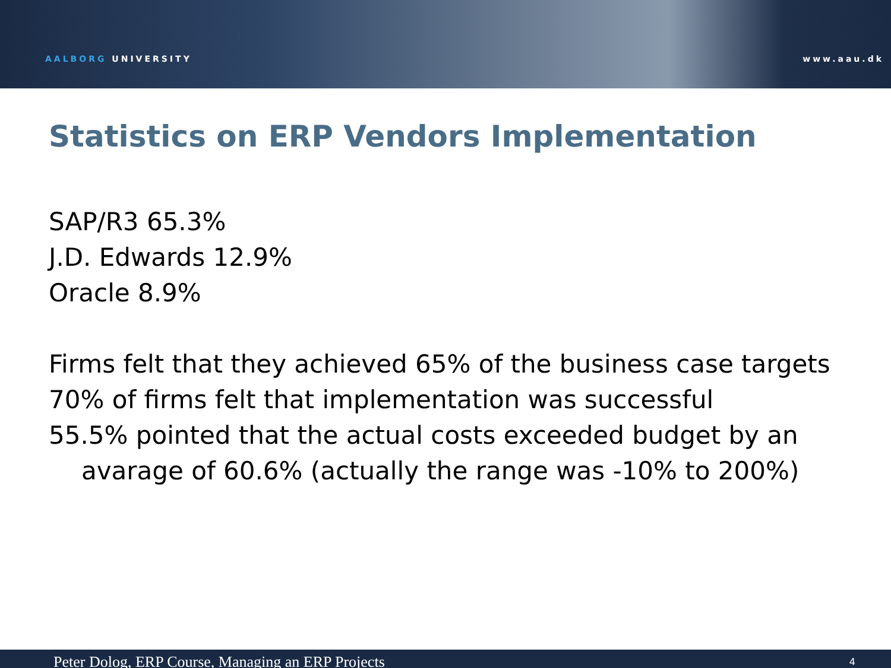AALBORG UNIVERSITY
www.aau.dk
Statistics on ERP Vendors Implementation
SAP/R3 65.3%
J.D. Edwards 12.9%
Oracle 8.9%
Firms felt that they achieved 65% of the business case targets
70% of firms felt that implementation was successful
55.5% pointed that the actual costs exceeded budget by an
avarage of 60.6% (actually the range was -10% to 200%)
Peter Dolog, ERP Course, Managing an ERP Projects 4